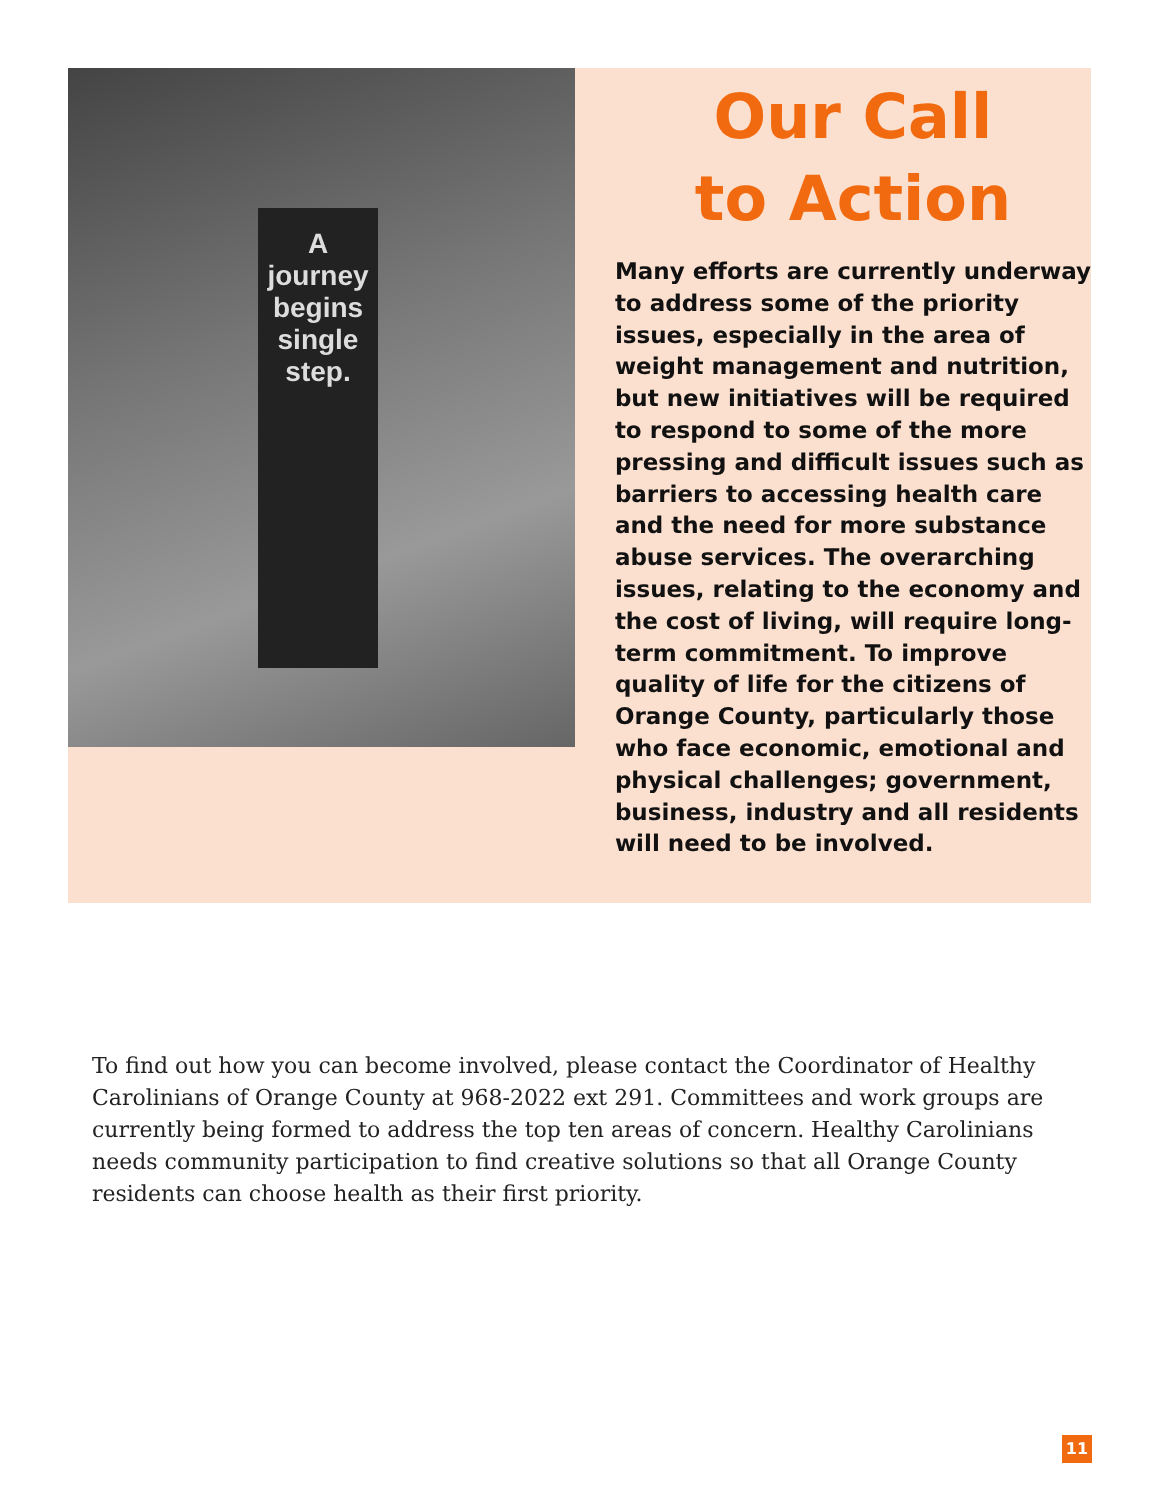A
journey
begins
single
step.
Our Call
to Action
Many efforts are currently underway to address some of the priority issues, especially in the area of weight management and nutrition, but new initiatives will be required to respond to some of the more pressing and difficult issues such as barriers to accessing health care and the need for more substance abuse services. The overarching issues, relating to the economy and the cost of living, will require long-term commitment. To improve quality of life for the citizens of Orange County, particularly those who face economic, emotional and physical challenges; government, business, industry and all residents will need to be involved.
To find out how you can become involved, please contact the Coordinator of Healthy Carolinians of Orange County at 968-2022 ext 291. Committees and work groups are currently being formed to address the top ten areas of concern. Healthy Carolinians needs community participation to find creative solutions so that all Orange County residents can choose health as their first priority.
11